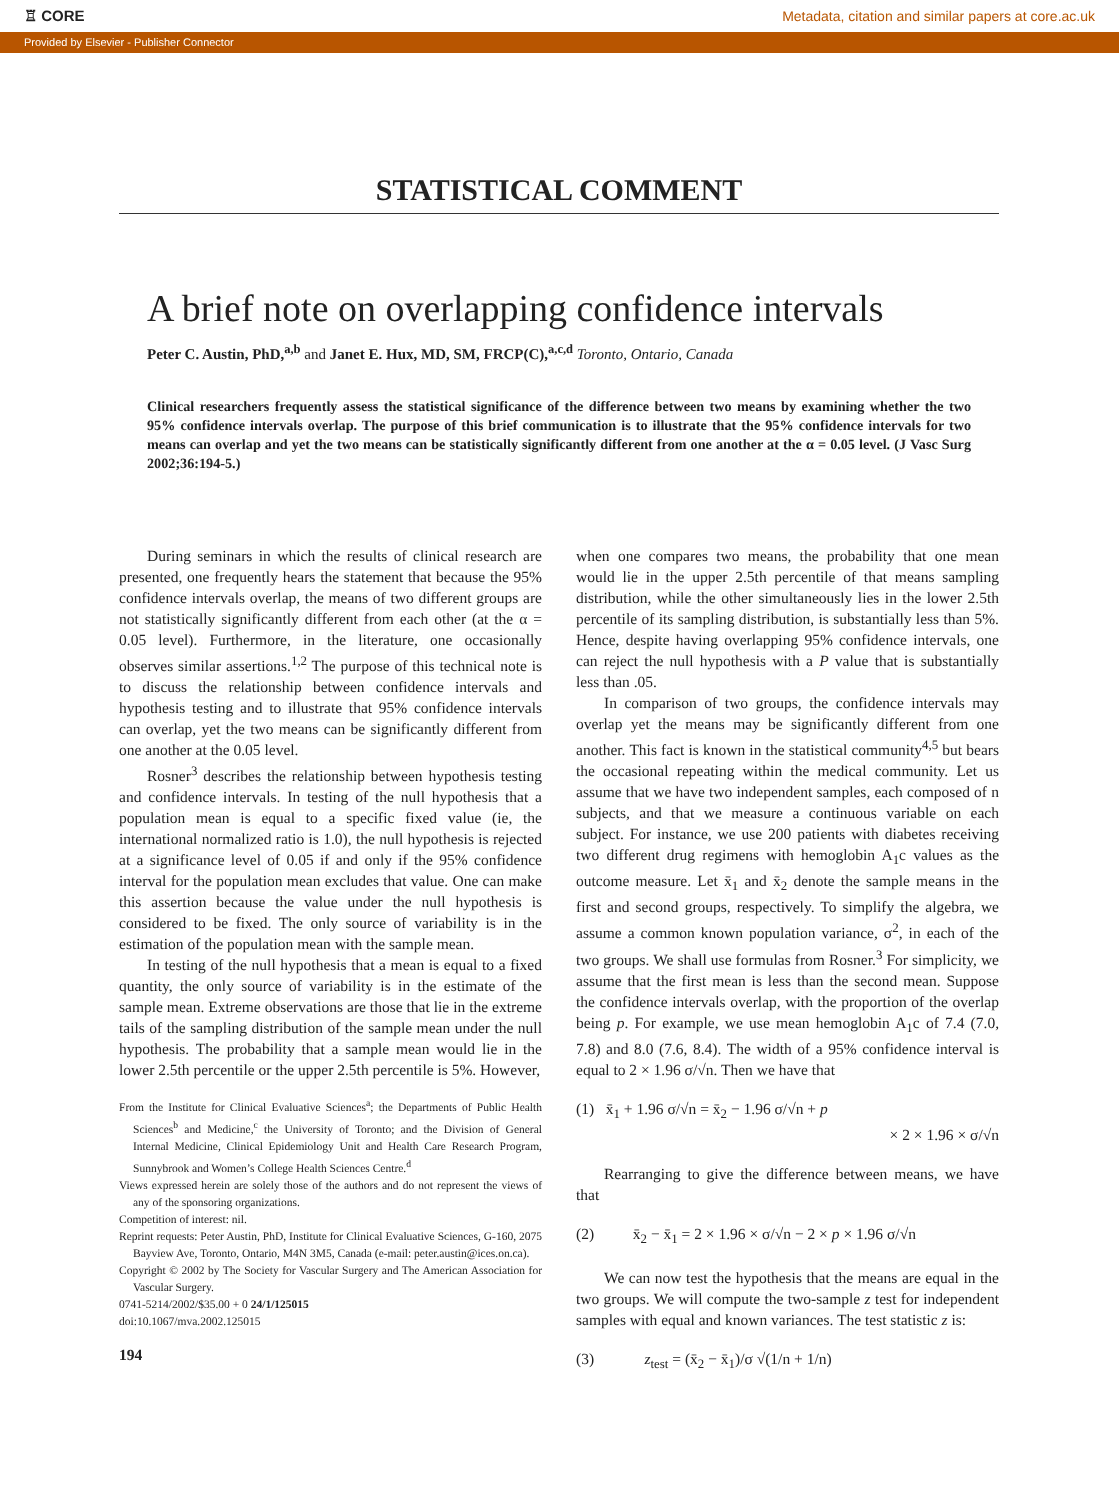♖ CORE Metadata, citation and similar papers at core.ac.uk
Provided by Elsevier - Publisher Connector
STATISTICAL COMMENT
A brief note on overlapping confidence intervals
Peter C. Austin, PhD,<sup>a,b</sup> and Janet E. Hux, MD, SM, FRCP(C),<sup>a,c,d</sup> Toronto, Ontario, Canada
Clinical researchers frequently assess the statistical significance of the difference between two means by examining whether the two 95% confidence intervals overlap. The purpose of this brief communication is to illustrate that the 95% confidence intervals for two means can overlap and yet the two means can be statistically significantly different from one another at the α = 0.05 level. (J Vasc Surg 2002;36:194-5.)
During seminars in which the results of clinical research are presented, one frequently hears the statement that because the 95% confidence intervals overlap, the means of two different groups are not statistically significantly different from each other (at the α = 0.05 level). Furthermore, in the literature, one occasionally observes similar assertions.<sup>1,2</sup> The purpose of this technical note is to discuss the relationship between confidence intervals and hypothesis testing and to illustrate that 95% confidence intervals can overlap, yet the two means can be significantly different from one another at the 0.05 level.
Rosner<sup>3</sup> describes the relationship between hypothesis testing and confidence intervals. In testing of the null hypothesis that a population mean is equal to a specific fixed value (ie, the international normalized ratio is 1.0), the null hypothesis is rejected at a significance level of 0.05 if and only if the 95% confidence interval for the population mean excludes that value. One can make this assertion because the value under the null hypothesis is considered to be fixed. The only source of variability is in the estimation of the population mean with the sample mean.
In testing of the null hypothesis that a mean is equal to a fixed quantity, the only source of variability is in the estimate of the sample mean. Extreme observations are those that lie in the extreme tails of the sampling distribution of the sample mean under the null hypothesis. The probability that a sample mean would lie in the lower 2.5th percentile or the upper 2.5th percentile is 5%. However,
From the Institute for Clinical Evaluative Sciences<sup>a</sup>; the Departments of Public Health Sciences<sup>b</sup> and Medicine,<sup>c</sup> the University of Toronto; and the Division of General Internal Medicine, Clinical Epidemiology Unit and Health Care Research Program, Sunnybrook and Women’s College Health Sciences Centre.<sup>d</sup>
Views expressed herein are solely those of the authors and do not represent the views of any of the sponsoring organizations.
Competition of interest: nil.
Reprint requests: Peter Austin, PhD, Institute for Clinical Evaluative Sciences, G-160, 2075 Bayview Ave, Toronto, Ontario, M4N 3M5, Canada (e-mail: peter.austin@ices.on.ca).
Copyright © 2002 by The Society for Vascular Surgery and The American Association for Vascular Surgery.
0741-5214/2002/$35.00 + 0 24/1/125015
doi:10.1067/mva.2002.125015
194
when one compares two means, the probability that one mean would lie in the upper 2.5th percentile of that means sampling distribution, while the other simultaneously lies in the lower 2.5th percentile of its sampling distribution, is substantially less than 5%. Hence, despite having overlapping 95% confidence intervals, one can reject the null hypothesis with a P value that is substantially less than .05.
In comparison of two groups, the confidence intervals may overlap yet the means may be significantly different from one another. This fact is known in the statistical community<sup>4,5</sup> but bears the occasional repeating within the medical community. Let us assume that we have two independent samples, each composed of n subjects, and that we measure a continuous variable on each subject. For instance, we use 200 patients with diabetes receiving two different drug regimens with hemoglobin A<sub>1</sub>c values as the outcome measure. Let x̄<sub>1</sub> and x̄<sub>2</sub> denote the sample means in the first and second groups, respectively. To simplify the algebra, we assume a common known population variance, σ<sup>2</sup>, in each of the two groups. We shall use formulas from Rosner.<sup>3</sup> For simplicity, we assume that the first mean is less than the second mean. Suppose the confidence intervals overlap, with the proportion of the overlap being p. For example, we use mean hemoglobin A<sub>1</sub>c of 7.4 (7.0, 7.8) and 8.0 (7.6, 8.4). The width of a 95% confidence interval is equal to 2 × 1.96 σ/√n. Then we have that
(1) x̄<sub>1</sub> + 1.96 σ/√n = x̄<sub>2</sub> − 1.96 σ/√n + p
× 2 × 1.96 × σ/√n
Rearranging to give the difference between means, we have that
(2) x̄<sub>2</sub> − x̄<sub>1</sub> = 2 × 1.96 × σ/√n − 2 × p × 1.96 σ/√n
We can now test the hypothesis that the means are equal in the two groups. We will compute the two-sample z test for independent samples with equal and known variances. The test statistic z is:
(3) z<sub>test</sub> = (x̄<sub>2</sub> − x̄<sub>1</sub>)/σ √(1/n + 1/n)